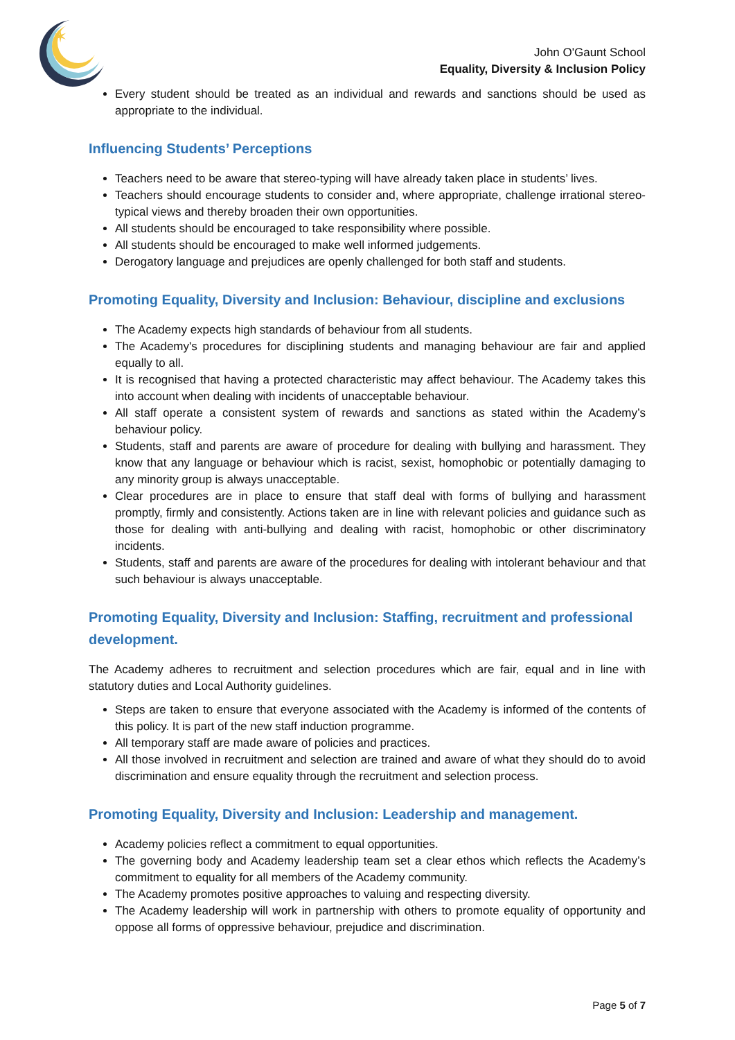✶
John O'Gaunt School
Equality, Diversity & Inclusion Policy
Every student should be treated as an individual and rewards and sanctions should be used as appropriate to the individual.
Influencing Students’ Perceptions
Teachers need to be aware that stereo-typing will have already taken place in students’ lives.
Teachers should encourage students to consider and, where appropriate, challenge irrational stereo-typical views and thereby broaden their own opportunities.
All students should be encouraged to take responsibility where possible.
All students should be encouraged to make well informed judgements.
Derogatory language and prejudices are openly challenged for both staff and students.
Promoting Equality, Diversity and Inclusion: Behaviour, discipline and exclusions
The Academy expects high standards of behaviour from all students.
The Academy's procedures for disciplining students and managing behaviour are fair and applied equally to all.
It is recognised that having a protected characteristic may affect behaviour. The Academy takes this into account when dealing with incidents of unacceptable behaviour.
All staff operate a consistent system of rewards and sanctions as stated within the Academy’s behaviour policy.
Students, staff and parents are aware of procedure for dealing with bullying and harassment. They know that any language or behaviour which is racist, sexist, homophobic or potentially damaging to any minority group is always unacceptable.
Clear procedures are in place to ensure that staff deal with forms of bullying and harassment promptly, firmly and consistently. Actions taken are in line with relevant policies and guidance such as those for dealing with anti-bullying and dealing with racist, homophobic or other discriminatory incidents.
Students, staff and parents are aware of the procedures for dealing with intolerant behaviour and that such behaviour is always unacceptable.
Promoting Equality, Diversity and Inclusion: Staffing, recruitment and professional development.
The Academy adheres to recruitment and selection procedures which are fair, equal and in line with statutory duties and Local Authority guidelines.
Steps are taken to ensure that everyone associated with the Academy is informed of the contents of this policy. It is part of the new staff induction programme.
All temporary staff are made aware of policies and practices.
All those involved in recruitment and selection are trained and aware of what they should do to avoid discrimination and ensure equality through the recruitment and selection process.
Promoting Equality, Diversity and Inclusion: Leadership and management.
Academy policies reflect a commitment to equal opportunities.
The governing body and Academy leadership team set a clear ethos which reflects the Academy’s commitment to equality for all members of the Academy community.
The Academy promotes positive approaches to valuing and respecting diversity.
The Academy leadership will work in partnership with others to promote equality of opportunity and oppose all forms of oppressive behaviour, prejudice and discrimination.
Page 5 of 7